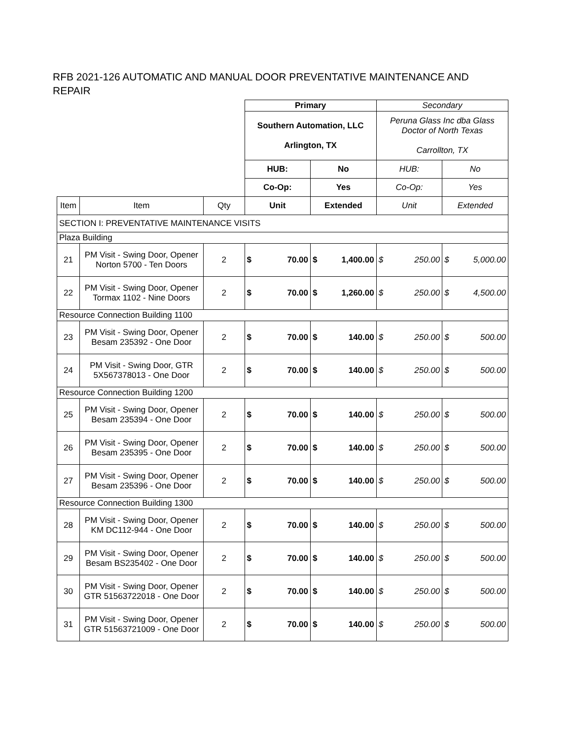RFB 2021-126 AUTOMATIC AND MANUAL DOOR PREVENTATIVE MAINTENANCE AND REPAIR
| | | | Primary | | | | Secondary | | | |
| | | | Southern Automation, LLC Arlington, TX | | | | Peruna Glass Inc dba Glass Doctor of North Texas Carrollton, TX | | | |
| | | | HUB: | | No | | HUB: | | No | |
| | | | Co-Op: | | Yes | | Co-Op: | | Yes | |
| Item | Item | Qty | Unit | | Extended | | Unit | | Extended | |
| SECTION I: PREVENTATIVE MAINTENANCE VISITS | | | | | | | | | | |
| Plaza Building | | | | | | | | | | |
| 21 | PM Visit - Swing Door, Opener Norton 5700 - Ten Doors | 2 | $ | 70.00 | $ | 1,400.00 | $ | 250.00 | $ | 5,000.00 |
| 22 | PM Visit - Swing Door, Opener Tormax 1102 - Nine Doors | 2 | $ | 70.00 | $ | 1,260.00 | $ | 250.00 | $ | 4,500.00 |
| Resource Connection Building 1100 | | | | | | | | | | |
| 23 | PM Visit - Swing Door, Opener Besam 235392 - One Door | 2 | $ | 70.00 | $ | 140.00 | $ | 250.00 | $ | 500.00 |
| 24 | PM Visit - Swing Door, GTR 5X567378013 - One Door | 2 | $ | 70.00 | $ | 140.00 | $ | 250.00 | $ | 500.00 |
| Resource Connection Building 1200 | | | | | | | | | | |
| 25 | PM Visit - Swing Door, Opener Besam 235394 - One Door | 2 | $ | 70.00 | $ | 140.00 | $ | 250.00 | $ | 500.00 |
| 26 | PM Visit - Swing Door, Opener Besam 235395 - One Door | 2 | $ | 70.00 | $ | 140.00 | $ | 250.00 | $ | 500.00 |
| 27 | PM Visit - Swing Door, Opener Besam 235396 - One Door | 2 | $ | 70.00 | $ | 140.00 | $ | 250.00 | $ | 500.00 |
| Resource Connection Building 1300 | | | | | | | | | | |
| 28 | PM Visit - Swing Door, Opener KM DC112-944 - One Door | 2 | $ | 70.00 | $ | 140.00 | $ | 250.00 | $ | 500.00 |
| 29 | PM Visit - Swing Door, Opener Besam BS235402 - One Door | 2 | $ | 70.00 | $ | 140.00 | $ | 250.00 | $ | 500.00 |
| 30 | PM Visit - Swing Door, Opener GTR 51563722018 - One Door | 2 | $ | 70.00 | $ | 140.00 | $ | 250.00 | $ | 500.00 |
| 31 | PM Visit - Swing Door, Opener GTR 51563721009 - One Door | 2 | $ | 70.00 | $ | 140.00 | $ | 250.00 | $ | 500.00 |